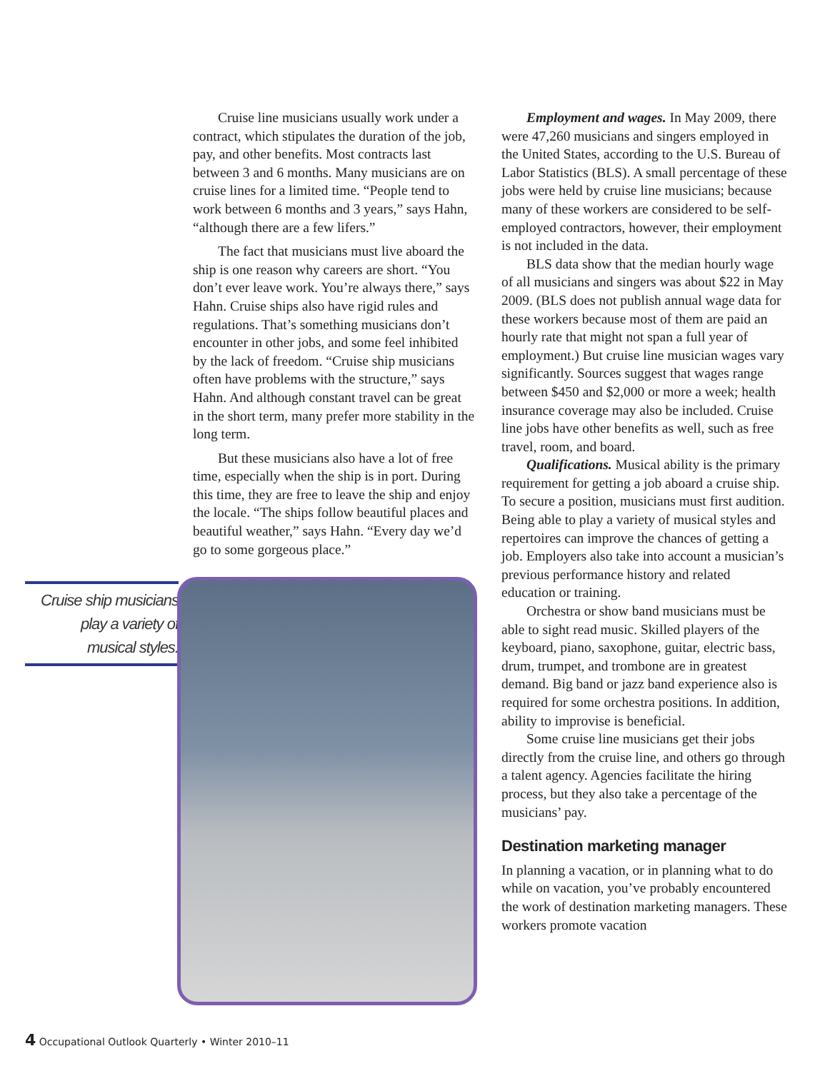Cruise ship musicians
play a variety of
musical styles.
Cruise line musicians usually work under a contract, which stipulates the duration of the job, pay, and other benefits. Most contracts last between 3 and 6 months. Many musicians are on cruise lines for a limited time. “People tend to work between 6 months and 3 years,” says Hahn, “although there are a few lifers.”
The fact that musicians must live aboard the ship is one reason why careers are short. “You don’t ever leave work. You’re always there,” says Hahn. Cruise ships also have rigid rules and regulations. That’s something musicians don’t encounter in other jobs, and some feel inhibited by the lack of freedom. “Cruise ship musicians often have problems with the structure,” says Hahn. And although constant travel can be great in the short term, many prefer more stability in the long term.
But these musicians also have a lot of free time, especially when the ship is in port. During this time, they are free to leave the ship and enjoy the locale. “The ships follow beautiful places and beautiful weather,” says Hahn. “Every day we’d go to some gorgeous place.”
Employment and wages. In May 2009, there were 47,260 musicians and singers employed in the United States, according to the U.S. Bureau of Labor Statistics (BLS). A small percentage of these jobs were held by cruise line musicians; because many of these workers are considered to be self-employed contractors, however, their employment is not included in the data.
BLS data show that the median hourly wage of all musicians and singers was about $22 in May 2009. (BLS does not publish annual wage data for these workers because most of them are paid an hourly rate that might not span a full year of employment.) But cruise line musician wages vary significantly. Sources suggest that wages range between $450 and $2,000 or more a week; health insurance coverage may also be included. Cruise line jobs have other benefits as well, such as free travel, room, and board.
Qualifications. Musical ability is the primary requirement for getting a job aboard a cruise ship. To secure a position, musicians must first audition. Being able to play a variety of musical styles and repertoires can improve the chances of getting a job. Employers also take into account a musician’s previous performance history and related education or training.
Orchestra or show band musicians must be able to sight read music. Skilled players of the keyboard, piano, saxophone, guitar, electric bass, drum, trumpet, and trombone are in greatest demand. Big band or jazz band experience also is required for some orchestra positions. In addition, ability to improvise is beneficial.
Some cruise line musicians get their jobs directly from the cruise line, and others go through a talent agency. Agencies facilitate the hiring process, but they also take a percentage of the musicians’ pay.
Destination marketing manager
In planning a vacation, or in planning what to do while on vacation, you’ve probably encountered the work of destination marketing managers. These workers promote vacation
4 Occupational Outlook Quarterly • Winter 2010–11